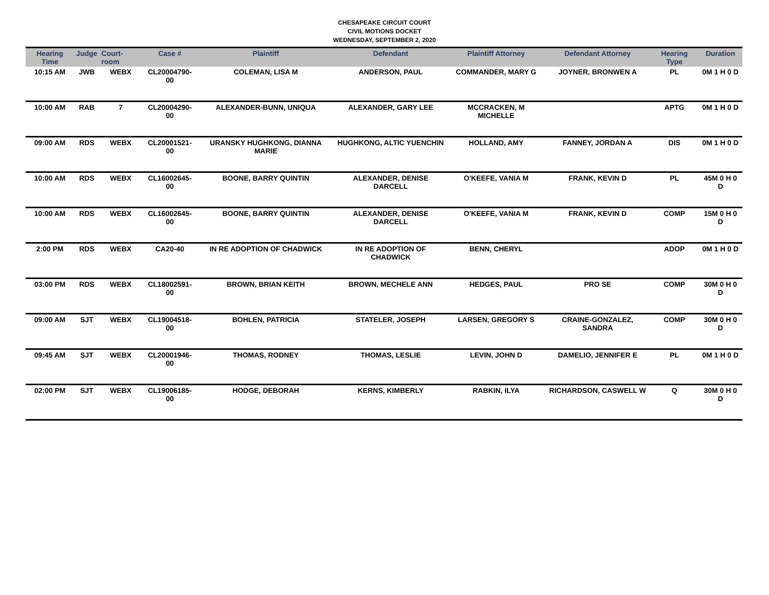CHESAPEAKE CIRCUIT COURT
CIVIL MOTIONS DOCKET
WEDNESDAY, SEPTEMBER 2, 2020
| Hearing Time | Judge | Court-room | Case # | Plaintiff | Defendant | Plaintiff Attorney | Defendant Attorney | Hearing Type | Duration |
| --- | --- | --- | --- | --- | --- | --- | --- | --- | --- |
| 10:15 AM | JWB | WEBX | CL20004790-00 | COLEMAN, LISA M | ANDERSON, PAUL | COMMANDER, MARY G | JOYNER, BRONWEN A | PL | 0M 1 H 0 D |
| 10:00 AM | RAB | 7 | CL20004290-00 | ALEXANDER-BUNN, UNIQUA | ALEXANDER, GARY LEE | MCCRACKEN, M MICHELLE | | APTG | 0M 1 H 0 D |
| 09:00 AM | RDS | WEBX | CL20001521-00 | URANSKY HUGHKONG, DIANNA MARIE | HUGHKONG, ALTIC YUENCHIN | HOLLAND, AMY | FANNEY, JORDAN A | DIS | 0M 1 H 0 D |
| 10:00 AM | RDS | WEBX | CL16002645-00 | BOONE, BARRY QUINTIN | ALEXANDER, DENISE DARCELL | O'KEEFE, VANIA M | FRANK, KEVIN D | PL | 45M 0 H 0 D |
| 10:00 AM | RDS | WEBX | CL16002645-00 | BOONE, BARRY QUINTIN | ALEXANDER, DENISE DARCELL | O'KEEFE, VANIA M | FRANK, KEVIN D | COMP | 15M 0 H 0 D |
| 2:00 PM | RDS | WEBX | CA20-40 | IN RE ADOPTION OF CHADWICK | IN RE ADOPTION OF CHADWICK | BENN, CHERYL | | ADOP | 0M 1 H 0 D |
| 03:00 PM | RDS | WEBX | CL18002591-00 | BROWN, BRIAN KEITH | BROWN, MECHELE ANN | HEDGES, PAUL | PRO SE | COMP | 30M 0 H 0 D |
| 09:00 AM | SJT | WEBX | CL19004518-00 | BOHLEN, PATRICIA | STATELER, JOSEPH | LARSEN, GREGORY S | CRAINE-GONZALEZ, SANDRA | COMP | 30M 0 H 0 D |
| 09:45 AM | SJT | WEBX | CL20001946-00 | THOMAS, RODNEY | THOMAS, LESLIE | LEVIN, JOHN D | DAMELIO, JENNIFER E | PL | 0M 1 H 0 D |
| 02:00 PM | SJT | WEBX | CL19006185-00 | HODGE, DEBORAH | KERNS, KIMBERLY | RABKIN, ILYA | RICHARDSON, CASWELL W | Q | 30M 0 H 0 D |